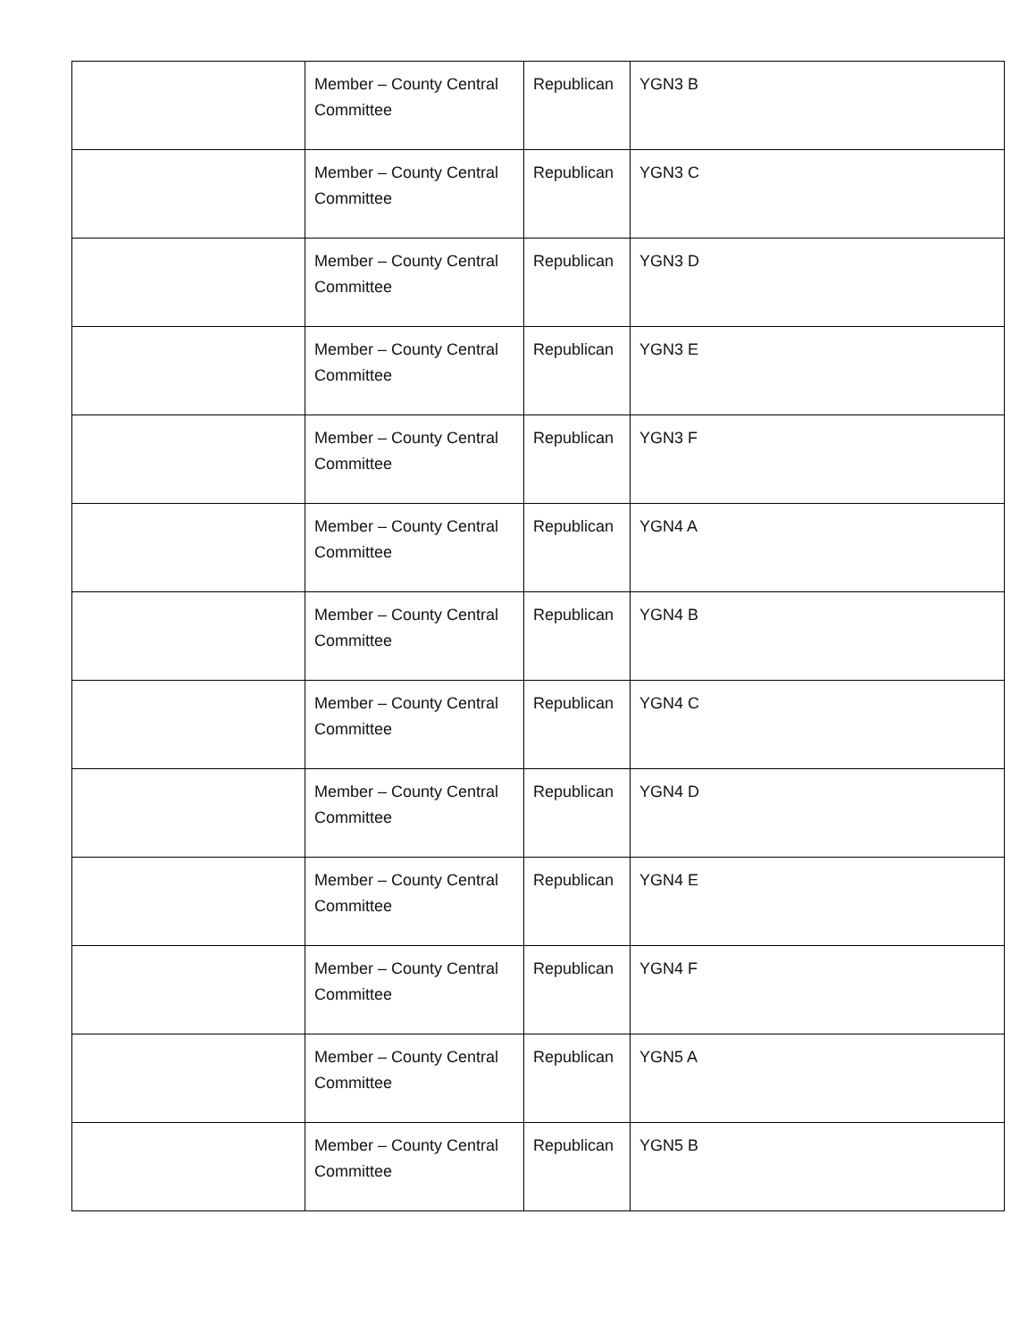| | Member – County Central Committee | Republican | YGN3 B |
| | Member – County Central Committee | Republican | YGN3 C |
| | Member – County Central Committee | Republican | YGN3 D |
| | Member – County Central Committee | Republican | YGN3 E |
| | Member – County Central Committee | Republican | YGN3 F |
| | Member – County Central Committee | Republican | YGN4 A |
| | Member – County Central Committee | Republican | YGN4 B |
| | Member – County Central Committee | Republican | YGN4 C |
| | Member – County Central Committee | Republican | YGN4 D |
| | Member – County Central Committee | Republican | YGN4 E |
| | Member – County Central Committee | Republican | YGN4 F |
| | Member – County Central Committee | Republican | YGN5 A |
| | Member – County Central Committee | Republican | YGN5 B |